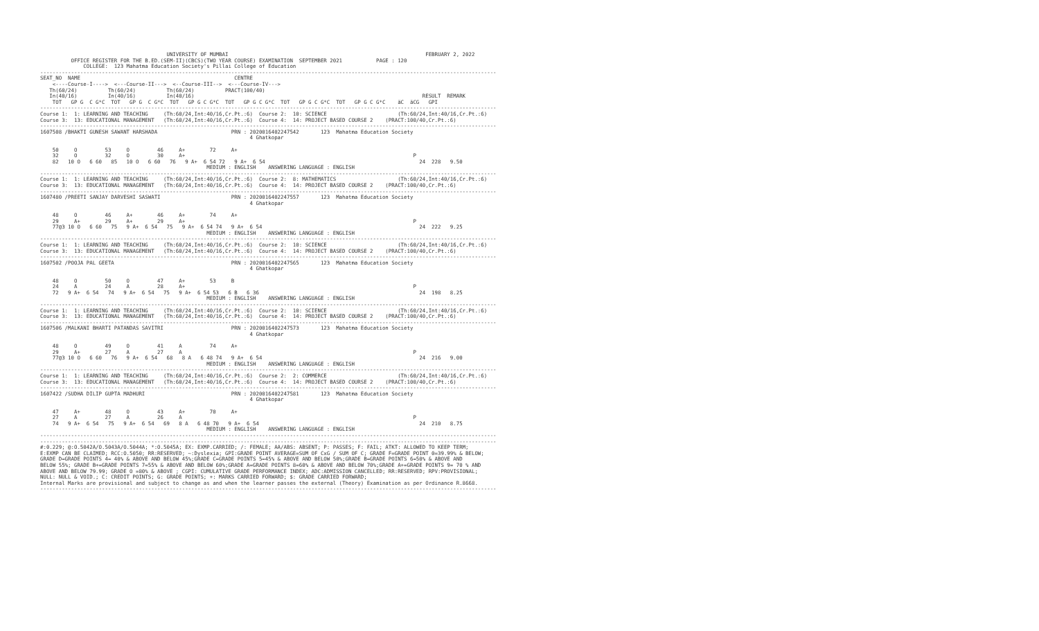UNIVERSITY OF MUMBAI                                                                FEBRUARY 2, 2022
          OFFICE REGISTER FOR THE B.ED.(SEM-II)(CBCS)(TWO YEAR COURSE) EXAMINATION  SEPTEMBER 2021           PAGE : 120
              COLLEGE:  123 Mahatma Education Society's Pillai College of Education
----------------------------------------------------------------------------------------------------------------------------------------------------
SEAT_NO  NAME                                                  CENTRE
    <----Course-I---->  <---Course-II--->  <--Course-III-->  <---Course-IV--->
   Th(60/24)          Th(60/24)          Th(60/24)          PRACT(100/40)
   In(40/16)          In(40/16)          In(40/16)                                                                          RESULT  REMARK
    TOT   GP G  C G*C  TOT   GP G  C G*C  TOT   GP G C G*C  TOT   GP G C G*C  TOT   GP G C G*C  TOT   GP G C G*C    äC  äCG   GPI
----------------------------------------------------------------------------------------------------------------------------------------------------
Course 1:  1: LEARNING AND TEACHING     (Th:60/24,Int:40/16,Cr.Pt.:6)  Course 2:  10: SCIENCE                       (Th:60/24,Int:40/16,Cr.Pt.:6)
Course 3:  13: EDUCATIONAL MANAGEMENT   (Th:60/24,Int:40/16,Cr.Pt.:6)  Course 4:  14: PROJECT BASED COURSE 2    (PRACT:100/40,Cr.Pt.:6)
----------------------------------------------------------------------------------------------------------------------------------------------------
1607508 /BHAKTI GUNESH SAWANT HARSHADA                        PRN : 2020016402247542       123  Mahatma Education Society
                                                                    4 Ghatkopar

    50     O         53     O         46     A+        72     A+
    32     O         32     O         30     A+                                                                          P
    82   10 O   6 60   85   10 O   6 60   76   9 A+  6 54 72   9 A+  6 54                                                  24  228   9.50
                                                      MEDIUM : ENGLISH    ANSWERING LANGUAGE : ENGLISH
----------------------------------------------------------------------------------------------------------------------------------------------------
Course 1:  1: LEARNING AND TEACHING     (Th:60/24,Int:40/16,Cr.Pt.:6)  Course 2:  8: MATHEMATICS                    (Th:60/24,Int:40/16,Cr.Pt.:6)
Course 3:  13: EDUCATIONAL MANAGEMENT   (Th:60/24,Int:40/16,Cr.Pt.:6)  Course 4:  14: PROJECT BASED COURSE 2    (PRACT:100/40,Cr.Pt.:6)
----------------------------------------------------------------------------------------------------------------------------------------------------
1607480 /PREETI SANJAY DARVESHI SASWATI                       PRN : 2020016402247557       123  Mahatma Education Society
                                                                    4 Ghatkopar

    48     O         46     A+        46     A+        74     A+
    29     A+        29     A+        29     A+                                                                          P
    77@3 10 O   6 60   75   9 A+  6 54   75   9 A+  6 54 74   9 A+  6 54                                                   24  222   9.25
                                                      MEDIUM : ENGLISH    ANSWERING LANGUAGE : ENGLISH
----------------------------------------------------------------------------------------------------------------------------------------------------
Course 1:  1: LEARNING AND TEACHING     (Th:60/24,Int:40/16,Cr.Pt.:6)  Course 2:  10: SCIENCE                       (Th:60/24,Int:40/16,Cr.Pt.:6)
Course 3:  13: EDUCATIONAL MANAGEMENT   (Th:60/24,Int:40/16,Cr.Pt.:6)  Course 4:  14: PROJECT BASED COURSE 2    (PRACT:100/40,Cr.Pt.:6)
----------------------------------------------------------------------------------------------------------------------------------------------------
1607502 /POOJA PAL GEETA                                      PRN : 2020016402247565       123  Mahatma Education Society
                                                                    4 Ghatkopar

    48     O         50     O         47     A+        53     B
    24     A         24     A         28     A+                                                                          P
    72   9 A+  6 54   74   9 A+  6 54   75   9 A+  6 54 53   6 B   6 36                                                    24  198   8.25
                                                      MEDIUM : ENGLISH    ANSWERING LANGUAGE : ENGLISH
----------------------------------------------------------------------------------------------------------------------------------------------------
Course 1:  1: LEARNING AND TEACHING     (Th:60/24,Int:40/16,Cr.Pt.:6)  Course 2:  10: SCIENCE                       (Th:60/24,Int:40/16,Cr.Pt.:6)
Course 3:  13: EDUCATIONAL MANAGEMENT   (Th:60/24,Int:40/16,Cr.Pt.:6)  Course 4:  14: PROJECT BASED COURSE 2    (PRACT:100/40,Cr.Pt.:6)
----------------------------------------------------------------------------------------------------------------------------------------------------
1607506 /MALKANI BHARTI PATANDAS SAVITRI                      PRN : 2020016402247573       123  Mahatma Education Society
                                                                    4 Ghatkopar

    48     O         49     O         41     A         74     A+
    29     A+        27     A         27     A                                                                           P
    77@3 10 O   6 60   76   9 A+  6 54   68   8 A   6 48 74   9 A+  6 54                                                   24  216   9.00
                                                      MEDIUM : ENGLISH    ANSWERING LANGUAGE : ENGLISH
----------------------------------------------------------------------------------------------------------------------------------------------------
Course 1:  1: LEARNING AND TEACHING     (Th:60/24,Int:40/16,Cr.Pt.:6)  Course 2:  2: COMMERCE                       (Th:60/24,Int:40/16,Cr.Pt.:6)
Course 3:  13: EDUCATIONAL MANAGEMENT   (Th:60/24,Int:40/16,Cr.Pt.:6)  Course 4:  14: PROJECT BASED COURSE 2    (PRACT:100/40,Cr.Pt.:6)
----------------------------------------------------------------------------------------------------------------------------------------------------
1607422 /SUDHA DILIP GUPTA MADHURI                            PRN : 2020016402247581       123  Mahatma Education Society
                                                                    4 Ghatkopar

    47     A+        48     O         43     A+        70     A+
    27     A         27     A         26     A                                                                           P
    74   9 A+  6 54   75   9 A+  6 54   69   8 A   6 48 70   9 A+  6 54                                                    24  210   8.75
                                                      MEDIUM : ENGLISH    ANSWERING LANGUAGE : ENGLISH
----------------------------------------------------------------------------------------------------------------------------------------------------
----------------------------------------------------------------------------------------------------------------------------------------------------
#:0.229; @:O.5042A/O.5043A/O.5044A; *:O.5045A; EX: EXMP.CARRIED; /: FEMALE; AA/ABS: ABSENT; P: PASSES; F: FAIL; ATKT: ALLOWED TO KEEP TERM;
E:EXMP CAN BE CLAIMED; RCC:O.5050; RR:RESERVED; ~:Dyslexia; GPI:GRADE POINT AVERAGE=SUM OF CxG / SUM OF C; GRADE F=GRADE POINT 0=39.99% & BELOW;
GRADE D=GRADE POINTS 4= 40% & ABOVE AND BELOW 45%;GRADE C=GRADE POINTS 5=45% & ABOVE AND BELOW 50%;GRADE B=GRADE POINTS 6=50% & ABOVE AND
BELOW 55%; GRADE B+=GRADE POINTS 7=55% & ABOVE AND BELOW 60%;GRADE A=GRADE POINTS 8=60% & ABOVE AND BELOW 70%;GRADE A+=GRADE POINTS 9= 70 % AND
ABOVE AND BELOW 79.99; GRADE O =80% & ABOVE ; CGPI: CUMULATIVE GRADE PERFORMANCE INDEX; ADC:ADMISSION CANCELLED; RR:RESERVED; RPV:PROVISIONAL;
NULL: NULL & VOID.; C: CREDIT POINTS; G: GRADE POINTS; +: MARKS CARRIED FORWARD; $: GRADE CARRIED FORWARD;
Internal Marks are provisional and subject to change as and when the learner passes the external (Theory) Examination as per Ordinance R.8668.
----------------------------------------------------------------------------------------------------------------------------------------------------